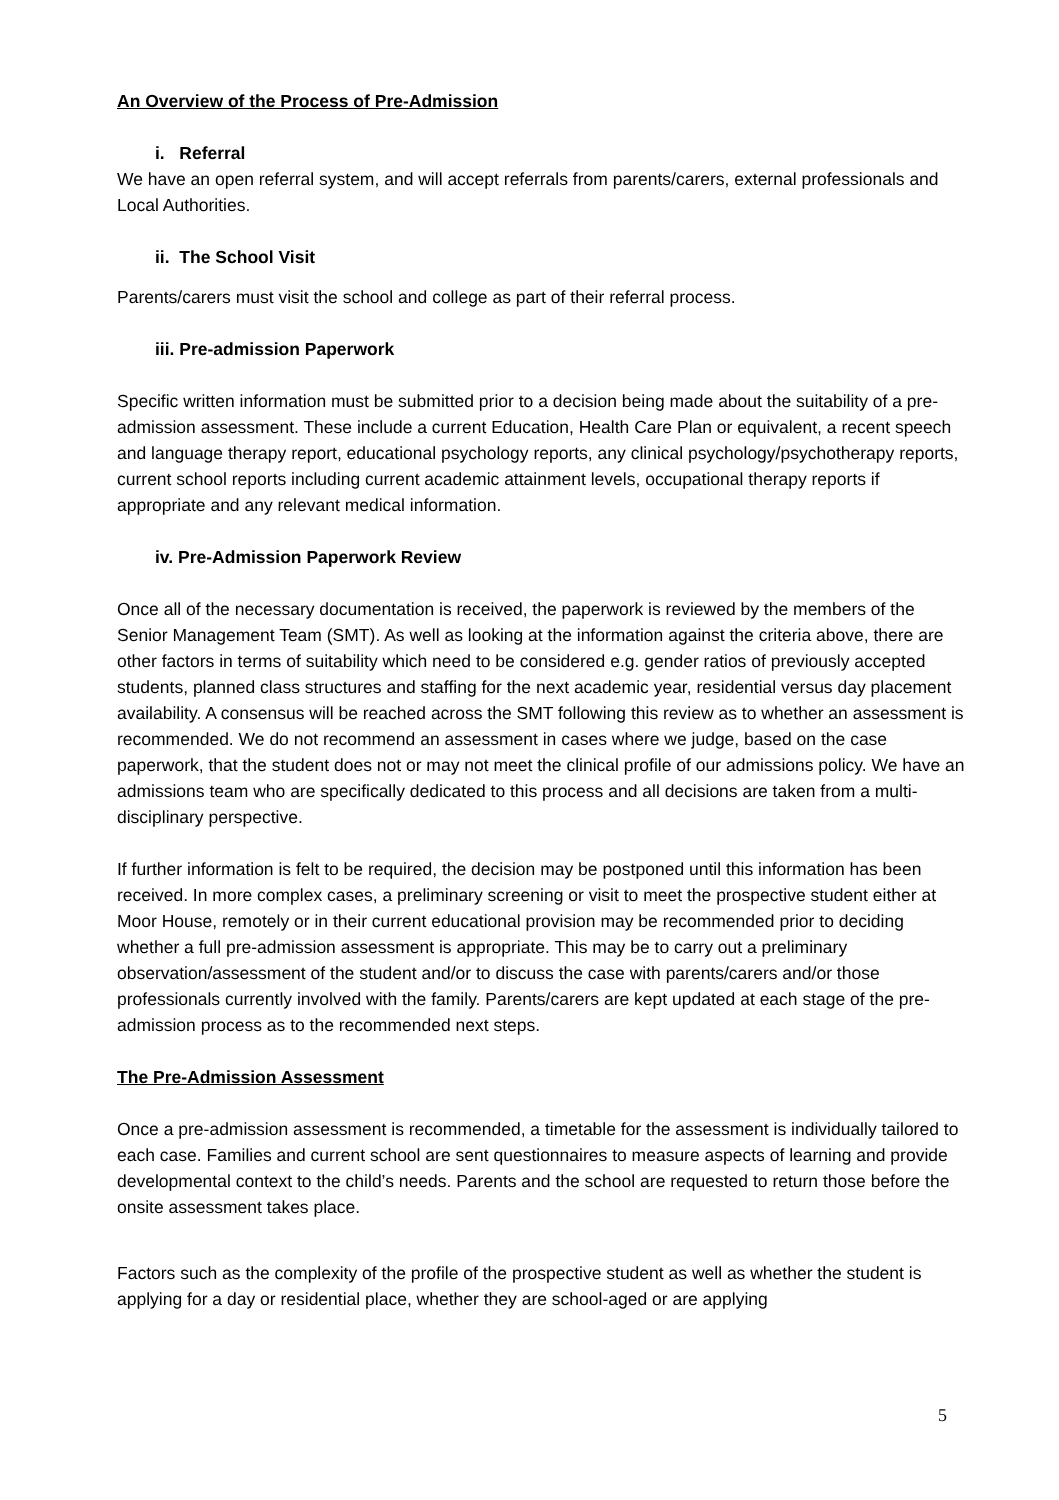An Overview of the Process of Pre-Admission
i. Referral
We have an open referral system, and will accept referrals from parents/carers, external professionals and Local Authorities.
ii. The School Visit
Parents/carers must visit the school and college as part of their referral process.
iii. Pre-admission Paperwork
Specific written information must be submitted prior to a decision being made about the suitability of a pre-admission assessment. These include a current Education, Health Care Plan or equivalent, a recent speech and language therapy report, educational psychology reports, any clinical psychology/psychotherapy reports, current school reports including current academic attainment levels, occupational therapy reports if appropriate and any relevant medical information.
iv. Pre-Admission Paperwork Review
Once all of the necessary documentation is received, the paperwork is reviewed by the members of the Senior Management Team (SMT). As well as looking at the information against the criteria above, there are other factors in terms of suitability which need to be considered e.g. gender ratios of previously accepted students, planned class structures and staffing for the next academic year, residential versus day placement availability. A consensus will be reached across the SMT following this review as to whether an assessment is recommended. We do not recommend an assessment in cases where we judge, based on the case paperwork, that the student does not or may not meet the clinical profile of our admissions policy. We have an admissions team who are specifically dedicated to this process and all decisions are taken from a multi-disciplinary perspective.
If further information is felt to be required, the decision may be postponed until this information has been received. In more complex cases, a preliminary screening or visit to meet the prospective student either at Moor House, remotely or in their current educational provision may be recommended prior to deciding whether a full pre-admission assessment is appropriate. This may be to carry out a preliminary observation/assessment of the student and/or to discuss the case with parents/carers and/or those professionals currently involved with the family. Parents/carers are kept updated at each stage of the pre-admission process as to the recommended next steps.
The Pre-Admission Assessment
Once a pre-admission assessment is recommended, a timetable for the assessment is individually tailored to each case. Families and current school are sent questionnaires to measure aspects of learning and provide developmental context to the child’s needs. Parents and the school are requested to return those before the onsite assessment takes place.
Factors such as the complexity of the profile of the prospective student as well as whether the student is applying for a day or residential place, whether they are school-aged or are applying
5